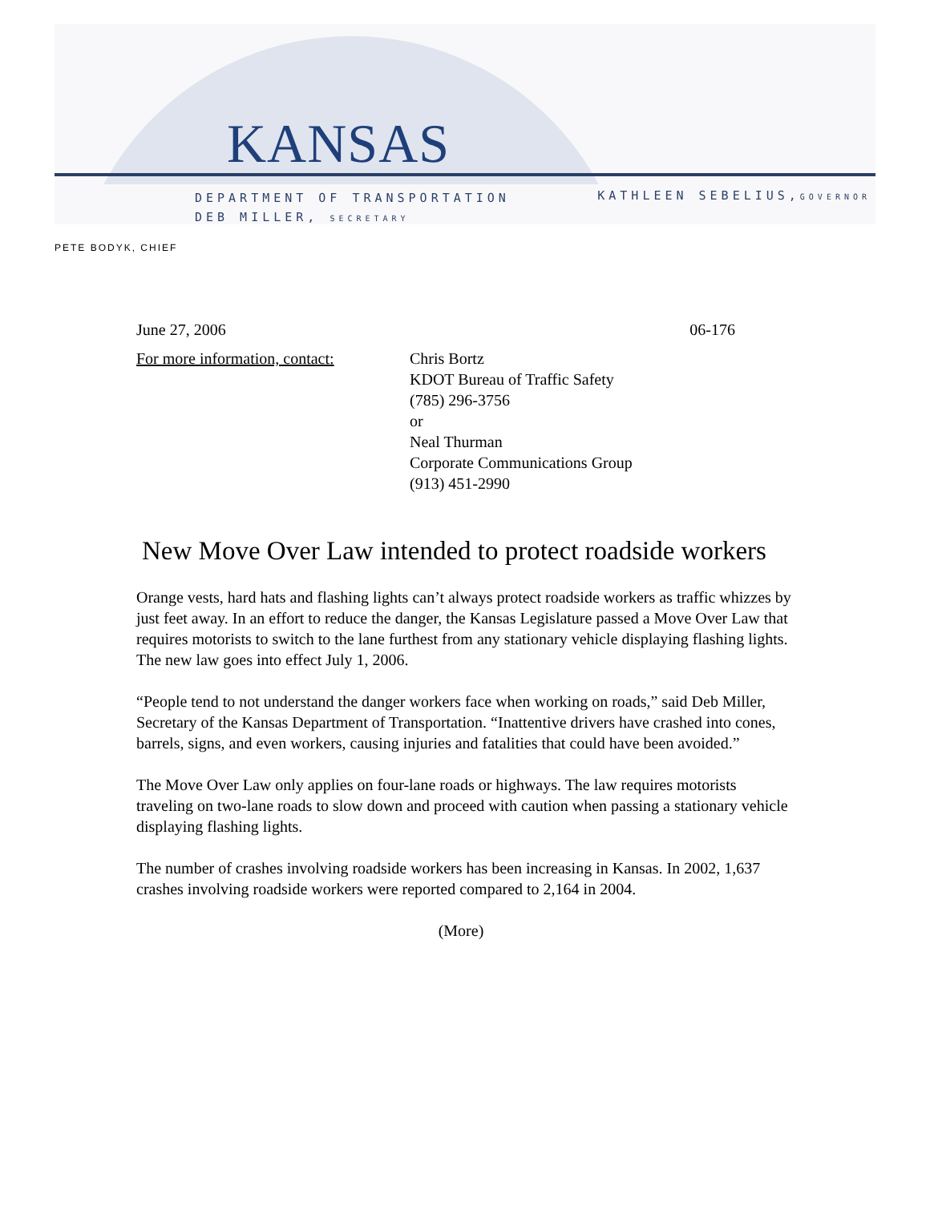KANSAS
DEPARTMENT OF TRANSPORTATION
DEB MILLER, SECRETARY
KATHLEEN SEBELIUS,GOVERNOR
PETE BODYK, CHIEF
June 27, 2006 06-176
For more information, contact:
Chris Bortz
KDOT Bureau of Traffic Safety
(785) 296-3756
or
Neal Thurman
Corporate Communications Group
(913) 451-2990
New Move Over Law intended to protect roadside workers
Orange vests, hard hats and flashing lights can’t always protect roadside workers as traffic whizzes by just feet away. In an effort to reduce the danger, the Kansas Legislature passed a Move Over Law that requires motorists to switch to the lane furthest from any stationary vehicle displaying flashing lights. The new law goes into effect July 1, 2006.
“People tend to not understand the danger workers face when working on roads,” said Deb Miller, Secretary of the Kansas Department of Transportation. “Inattentive drivers have crashed into cones, barrels, signs, and even workers, causing injuries and fatalities that could have been avoided.”
The Move Over Law only applies on four-lane roads or highways. The law requires motorists traveling on two-lane roads to slow down and proceed with caution when passing a stationary vehicle displaying flashing lights.
The number of crashes involving roadside workers has been increasing in Kansas. In 2002, 1,637 crashes involving roadside workers were reported compared to 2,164 in 2004.
(More)